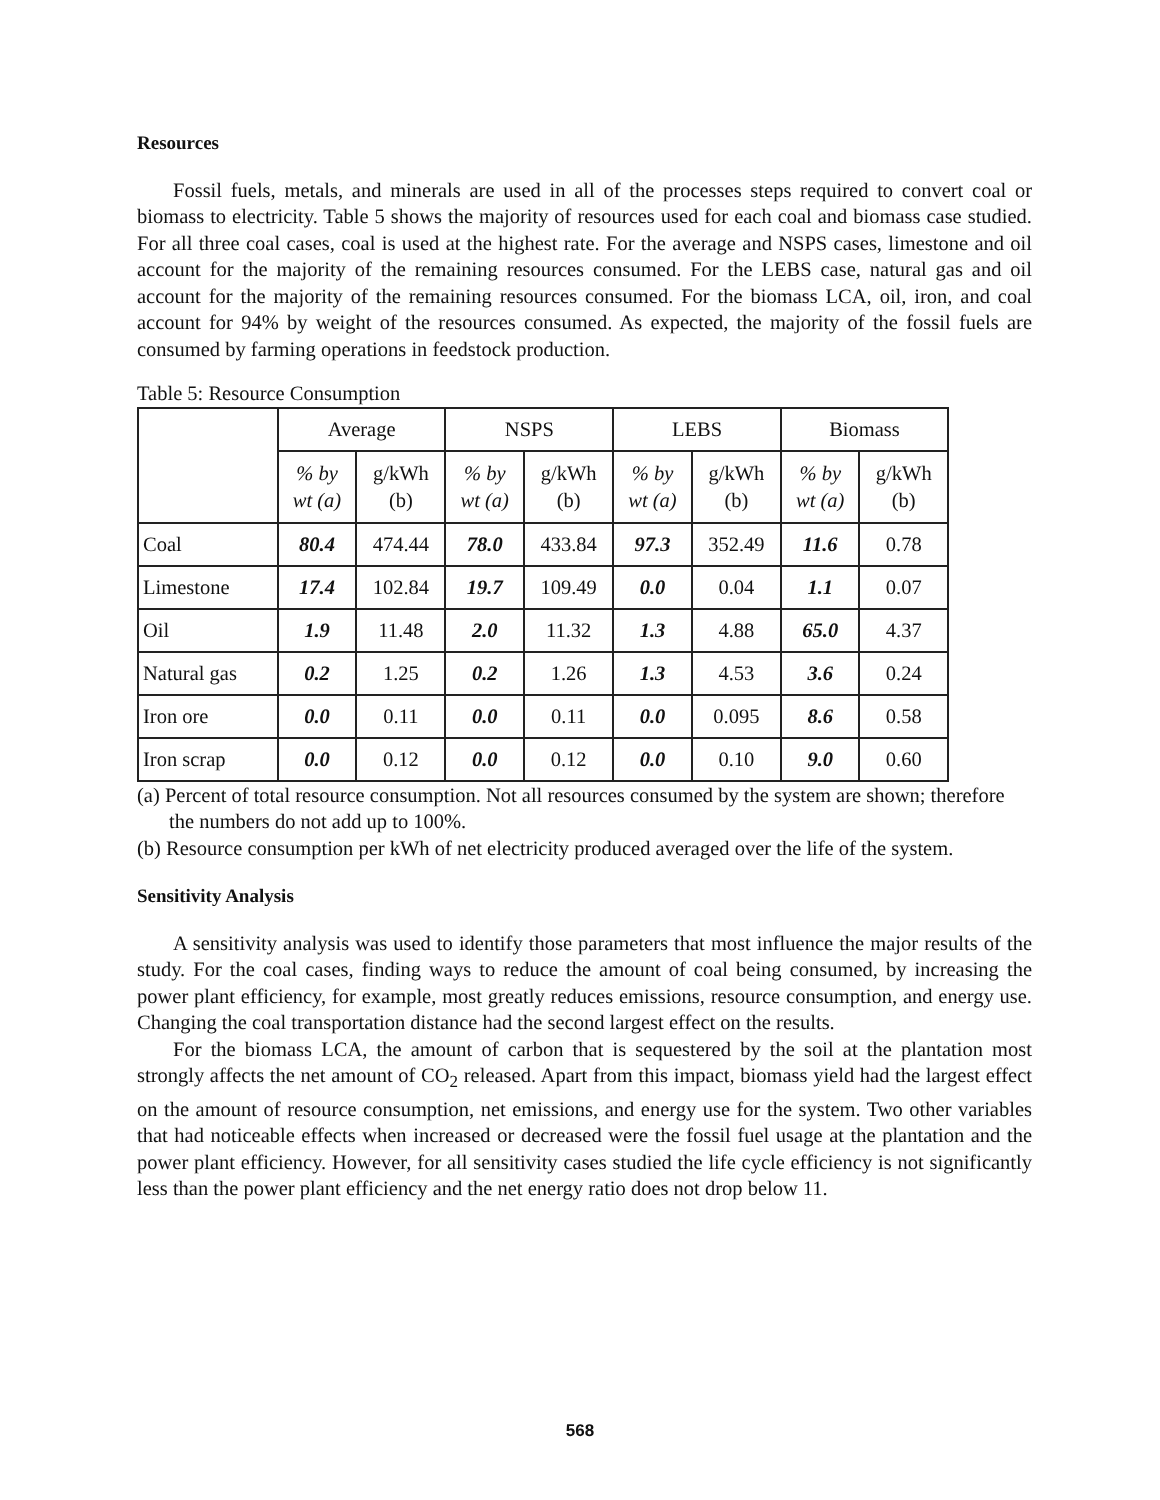Resources
Fossil fuels, metals, and minerals are used in all of the processes steps required to convert coal or biomass to electricity. Table 5 shows the majority of resources used for each coal and biomass case studied. For all three coal cases, coal is used at the highest rate. For the average and NSPS cases, limestone and oil account for the majority of the remaining resources consumed. For the LEBS case, natural gas and oil account for the majority of the remaining resources consumed. For the biomass LCA, oil, iron, and coal account for 94% by weight of the resources consumed. As expected, the majority of the fossil fuels are consumed by farming operations in feedstock production.
Table 5: Resource Consumption
| | Average | | NSPS | | LEBS | | Biomass | |
| --- | --- | --- | --- | --- | --- | --- | --- | --- |
| | % by wt (a) | g/kWh (b) | % by wt (a) | g/kWh (b) | % by wt (a) | g/kWh (b) | % by wt (a) | g/kWh (b) |
| Coal | 80.4 | 474.44 | 78.0 | 433.84 | 97.3 | 352.49 | 11.6 | 0.78 |
| Limestone | 17.4 | 102.84 | 19.7 | 109.49 | 0.0 | 0.04 | 1.1 | 0.07 |
| Oil | 1.9 | 11.48 | 2.0 | 11.32 | 1.3 | 4.88 | 65.0 | 4.37 |
| Natural gas | 0.2 | 1.25 | 0.2 | 1.26 | 1.3 | 4.53 | 3.6 | 0.24 |
| Iron ore | 0.0 | 0.11 | 0.0 | 0.11 | 0.0 | 0.095 | 8.6 | 0.58 |
| Iron scrap | 0.0 | 0.12 | 0.0 | 0.12 | 0.0 | 0.10 | 9.0 | 0.60 |
(a) Percent of total resource consumption. Not all resources consumed by the system are shown; therefore the numbers do not add up to 100%.
(b) Resource consumption per kWh of net electricity produced averaged over the life of the system.
Sensitivity Analysis
A sensitivity analysis was used to identify those parameters that most influence the major results of the study. For the coal cases, finding ways to reduce the amount of coal being consumed, by increasing the power plant efficiency, for example, most greatly reduces emissions, resource consumption, and energy use. Changing the coal transportation distance had the second largest effect on the results.
For the biomass LCA, the amount of carbon that is sequestered by the soil at the plantation most strongly affects the net amount of CO<sub>2</sub> released. Apart from this impact, biomass yield had the largest effect on the amount of resource consumption, net emissions, and energy use for the system. Two other variables that had noticeable effects when increased or decreased were the fossil fuel usage at the plantation and the power plant efficiency. However, for all sensitivity cases studied the life cycle efficiency is not significantly less than the power plant efficiency and the net energy ratio does not drop below 11.
568